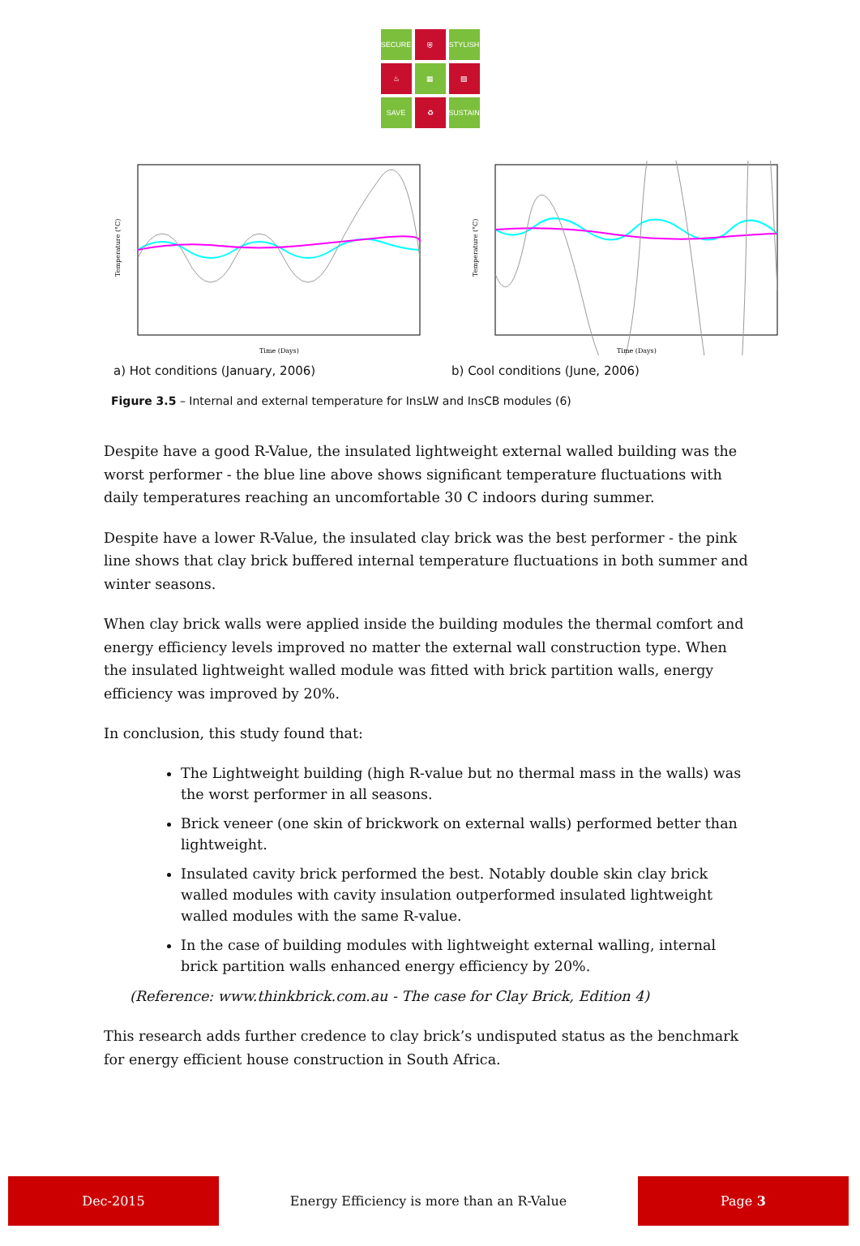SECURE
⛨
STYLISH
♨
▦
▧
SAVE
♻
SUSTAIN
Temperature (°C)
Time (Days)
Temperature (°C)
Time (Days)
a) Hot conditions (January, 2006) b) Cool conditions (June, 2006)
Figure 3.5 – Internal and external temperature for InsLW and InsCB modules (6)
Despite have a good R-Value, the insulated lightweight external walled building was the worst performer - the blue line above shows significant temperature fluctuations with daily temperatures reaching an uncomfortable 30 C indoors during summer.
Despite have a lower R-Value, the insulated clay brick was the best performer - the pink line shows that clay brick buffered internal temperature fluctuations in both summer and winter seasons.
When clay brick walls were applied inside the building modules the thermal comfort and energy efficiency levels improved no matter the external wall construction type. When the insulated lightweight walled module was fitted with brick partition walls, energy efficiency was improved by 20%.
In conclusion, this study found that:
The Lightweight building (high R-value but no thermal mass in the walls) was the worst performer in all seasons.
Brick veneer (one skin of brickwork on external walls) performed better than lightweight.
Insulated cavity brick performed the best. Notably double skin clay brick walled modules with cavity insulation outperformed insulated lightweight walled modules with the same R-value.
In the case of building modules with lightweight external walling, internal brick partition walls enhanced energy efficiency by 20%.
(Reference: www.thinkbrick.com.au - The case for Clay Brick, Edition 4)
This research adds further credence to clay brick’s undisputed status as the benchmark for energy efficient house construction in South Africa.
Dec-2015
Energy Efficiency is more than an R-Value
Page 3